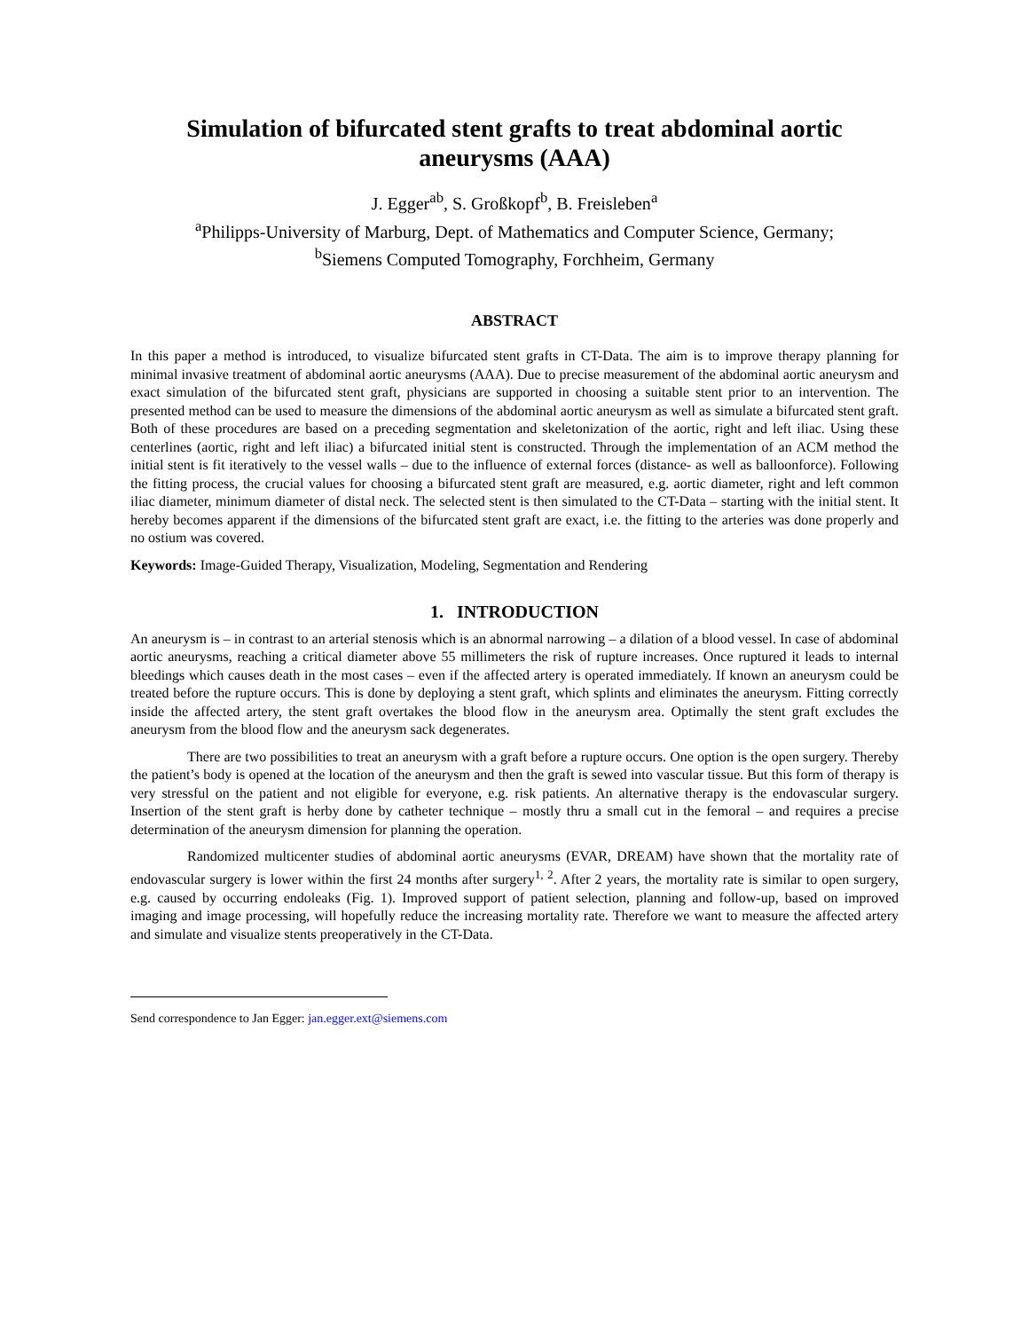Simulation of bifurcated stent grafts to treat abdominal aortic aneurysms (AAA)
J. Egger<sup>ab</sup>, S. Großkopf<sup>b</sup>, B. Freisleben<sup>a</sup>
<sup>a</sup> Philipps-University of Marburg, Dept. of Mathematics and Computer Science, Germany;
<sup>b</sup> Siemens Computed Tomography, Forchheim, Germany
ABSTRACT
In this paper a method is introduced, to visualize bifurcated stent grafts in CT-Data. The aim is to improve therapy planning for minimal invasive treatment of abdominal aortic aneurysms (AAA). Due to precise measurement of the abdominal aortic aneurysm and exact simulation of the bifurcated stent graft, physicians are supported in choosing a suitable stent prior to an intervention. The presented method can be used to measure the dimensions of the abdominal aortic aneurysm as well as simulate a bifurcated stent graft. Both of these procedures are based on a preceding segmentation and skeletonization of the aortic, right and left iliac. Using these centerlines (aortic, right and left iliac) a bifurcated initial stent is constructed. Through the implementation of an ACM method the initial stent is fit iteratively to the vessel walls – due to the influence of external forces (distance- as well as balloonforce). Following the fitting process, the crucial values for choosing a bifurcated stent graft are measured, e.g. aortic diameter, right and left common iliac diameter, minimum diameter of distal neck. The selected stent is then simulated to the CT-Data – starting with the initial stent. It hereby becomes apparent if the dimensions of the bifurcated stent graft are exact, i.e. the fitting to the arteries was done properly and no ostium was covered.
Keywords: Image-Guided Therapy, Visualization, Modeling, Segmentation and Rendering
1. INTRODUCTION
An aneurysm is – in contrast to an arterial stenosis which is an abnormal narrowing – a dilation of a blood vessel. In case of abdominal aortic aneurysms, reaching a critical diameter above 55 millimeters the risk of rupture increases. Once ruptured it leads to internal bleedings which causes death in the most cases – even if the affected artery is operated immediately. If known an aneurysm could be treated before the rupture occurs. This is done by deploying a stent graft, which splints and eliminates the aneurysm. Fitting correctly inside the affected artery, the stent graft overtakes the blood flow in the aneurysm area. Optimally the stent graft excludes the aneurysm from the blood flow and the aneurysm sack degenerates.
There are two possibilities to treat an aneurysm with a graft before a rupture occurs. One option is the open surgery. Thereby the patient’s body is opened at the location of the aneurysm and then the graft is sewed into vascular tissue. But this form of therapy is very stressful on the patient and not eligible for everyone, e.g. risk patients. An alternative therapy is the endovascular surgery. Insertion of the stent graft is herby done by catheter technique – mostly thru a small cut in the femoral – and requires a precise determination of the aneurysm dimension for planning the operation.
Randomized multicenter studies of abdominal aortic aneurysms (EVAR, DREAM) have shown that the mortality rate of endovascular surgery is lower within the first 24 months after surgery<sup>1, 2</sup>. After 2 years, the mortality rate is similar to open surgery, e.g. caused by occurring endoleaks (Fig. 1). Improved support of patient selection, planning and follow-up, based on improved imaging and image processing, will hopefully reduce the increasing mortality rate. Therefore we want to measure the affected artery and simulate and visualize stents preoperatively in the CT-Data.
Send correspondence to Jan Egger: jan.egger.ext@siemens.com